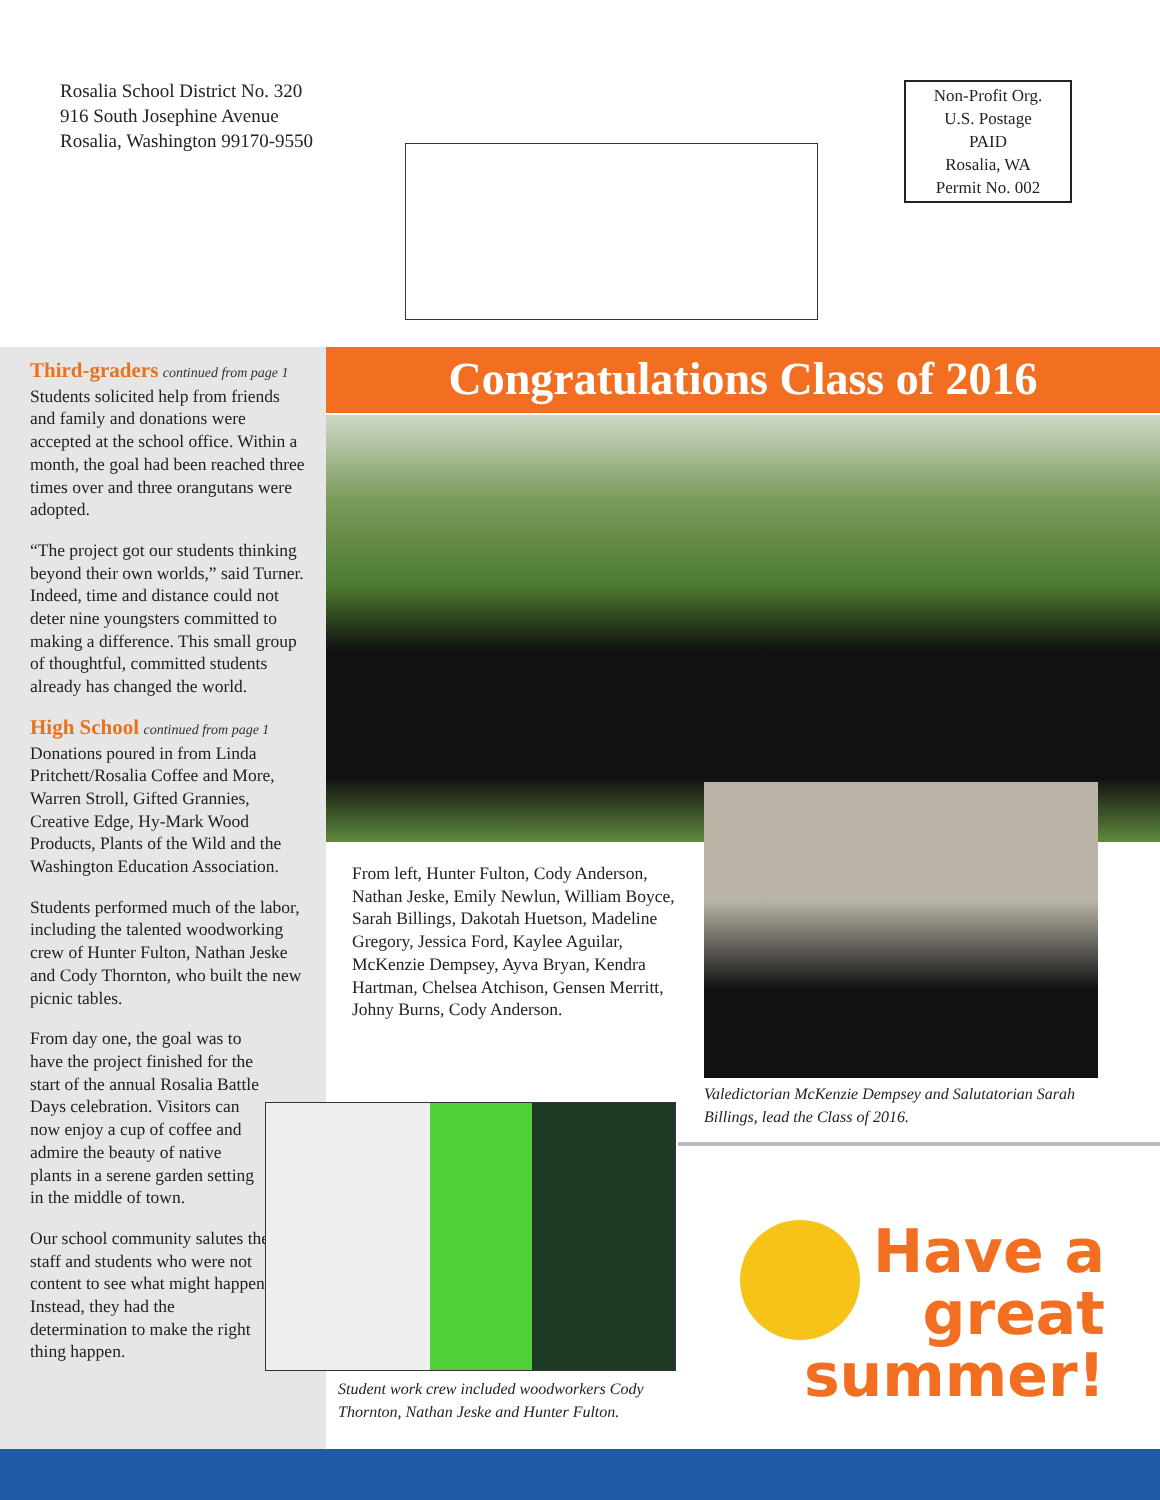Rosalia School District No. 320
916 South Josephine Avenue
Rosalia, Washington 99170-9550
Non-Profit Org.
U.S. Postage
PAID
Rosalia, WA
Permit No. 002
Third-graders continued from page 1
Students solicited help from friends and family and donations were accepted at the school office. Within a month, the goal had been reached three times over and three orangutans were adopted.
“The project got our students thinking beyond their own worlds,” said Turner. Indeed, time and distance could not deter nine youngsters committed to making a difference. This small group of thoughtful, committed students already has changed the world.
High School continued from page 1
Donations poured in from Linda Pritchett/Rosalia Coffee and More, Warren Stroll, Gifted Grannies, Creative Edge, Hy-Mark Wood Products, Plants of the Wild and the Washington Education Association.
Students performed much of the labor, including the talented woodworking crew of Hunter Fulton, Nathan Jeske and Cody Thornton, who built the new picnic tables.
From day one, the goal was to have the project finished for the start of the annual Rosalia Battle Days celebration. Visitors can now enjoy a cup of coffee and admire the beauty of native plants in a serene garden setting in the middle of town.
Our school community salutes the staff and students who were not content to see what might happen. Instead, they had the determination to make the right thing happen.
Congratulations Class of 2016
From left, Hunter Fulton, Cody Anderson, Nathan Jeske, Emily Newlun, William Boyce, Sarah Billings, Dakotah Huetson, Madeline Gregory, Jessica Ford, Kaylee Aguilar, McKenzie Dempsey, Ayva Bryan, Kendra Hartman, Chelsea Atchison, Gensen Merritt, Johny Burns, Cody Anderson.
Valedictorian McKenzie Dempsey and Salutatorian Sarah Billings, lead the Class of 2016.
Student work crew included woodworkers Cody Thornton, Nathan Jeske and Hunter Fulton.
Have a
great
summer!